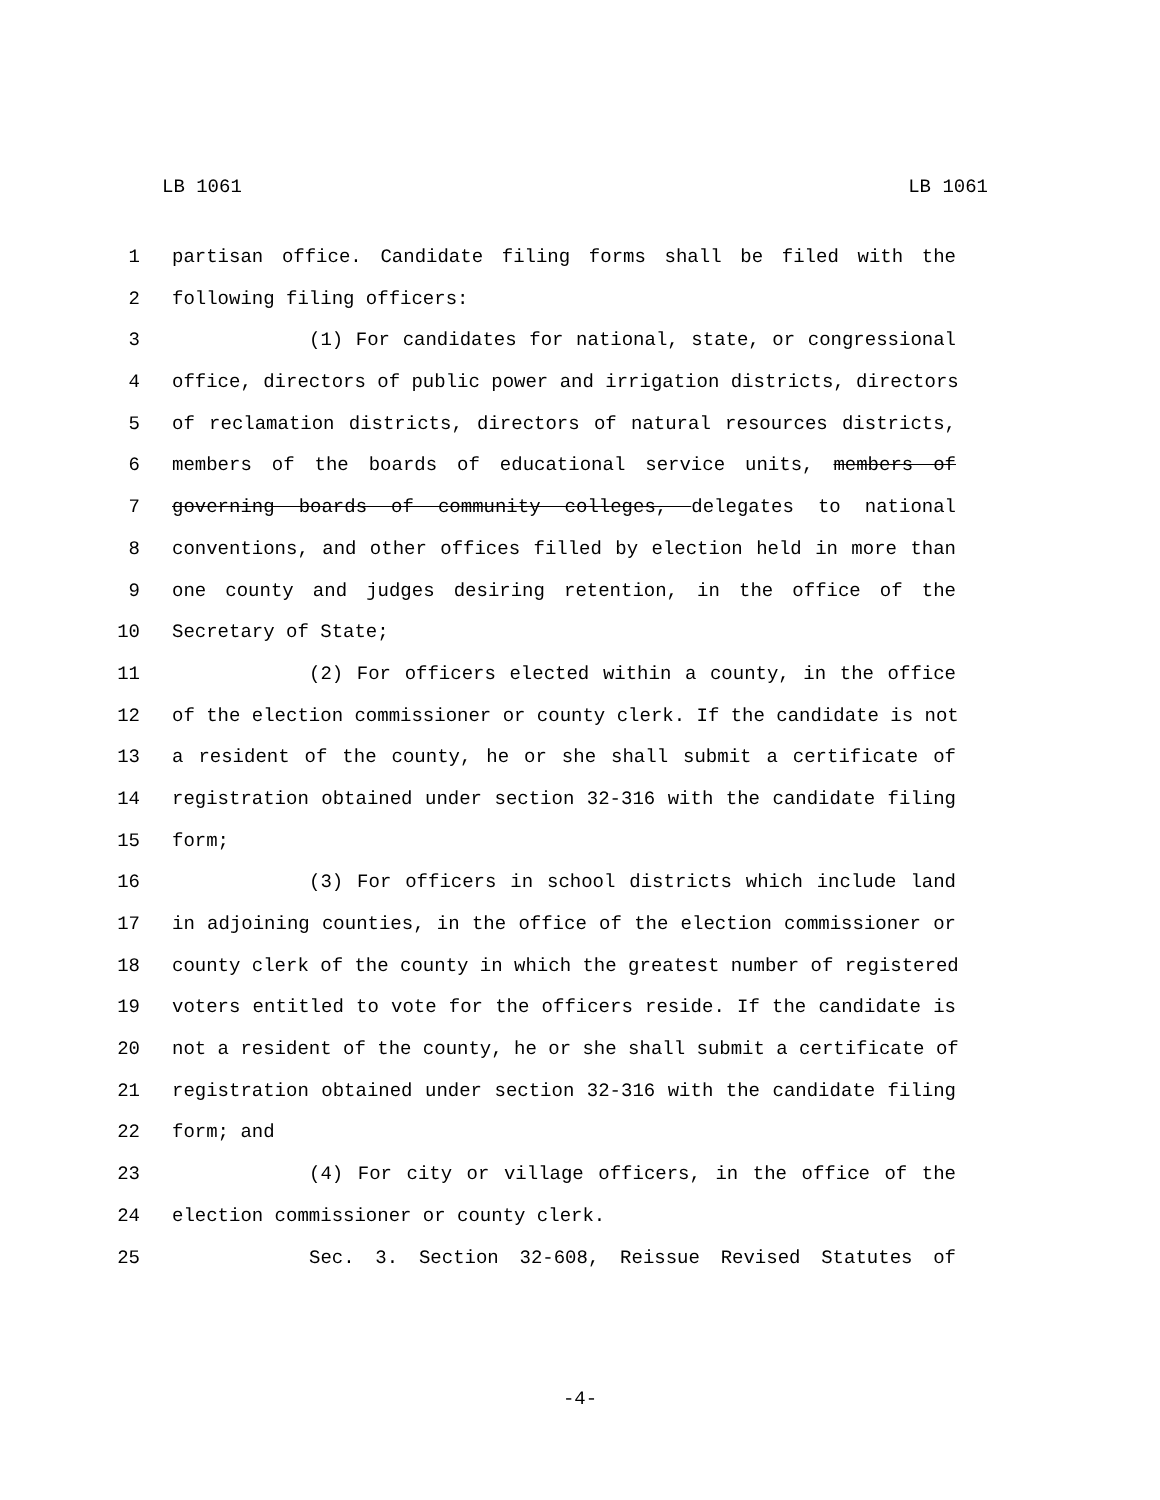LB 1061 LB 1061
1 partisan office. Candidate filing forms shall be filed with the
2 following filing officers:
3 (1) For candidates for national, state, or congressional
4 office, directors of public power and irrigation districts, directors
5 of reclamation districts, directors of natural resources districts,
6 members of the boards of educational service units, members of
7 governing boards of community colleges, delegates to national
8 conventions, and other offices filled by election held in more than
9 one county and judges desiring retention, in the office of the
10 Secretary of State;
11 (2) For officers elected within a county, in the office
12 of the election commissioner or county clerk. If the candidate is not
13 a resident of the county, he or she shall submit a certificate of
14 registration obtained under section 32-316 with the candidate filing
15 form;
16 (3) For officers in school districts which include land
17 in adjoining counties, in the office of the election commissioner or
18 county clerk of the county in which the greatest number of registered
19 voters entitled to vote for the officers reside. If the candidate is
20 not a resident of the county, he or she shall submit a certificate of
21 registration obtained under section 32-316 with the candidate filing
22 form; and
23 (4) For city or village officers, in the office of the
24 election commissioner or county clerk.
25 Sec. 3. Section 32-608, Reissue Revised Statutes of
-4-